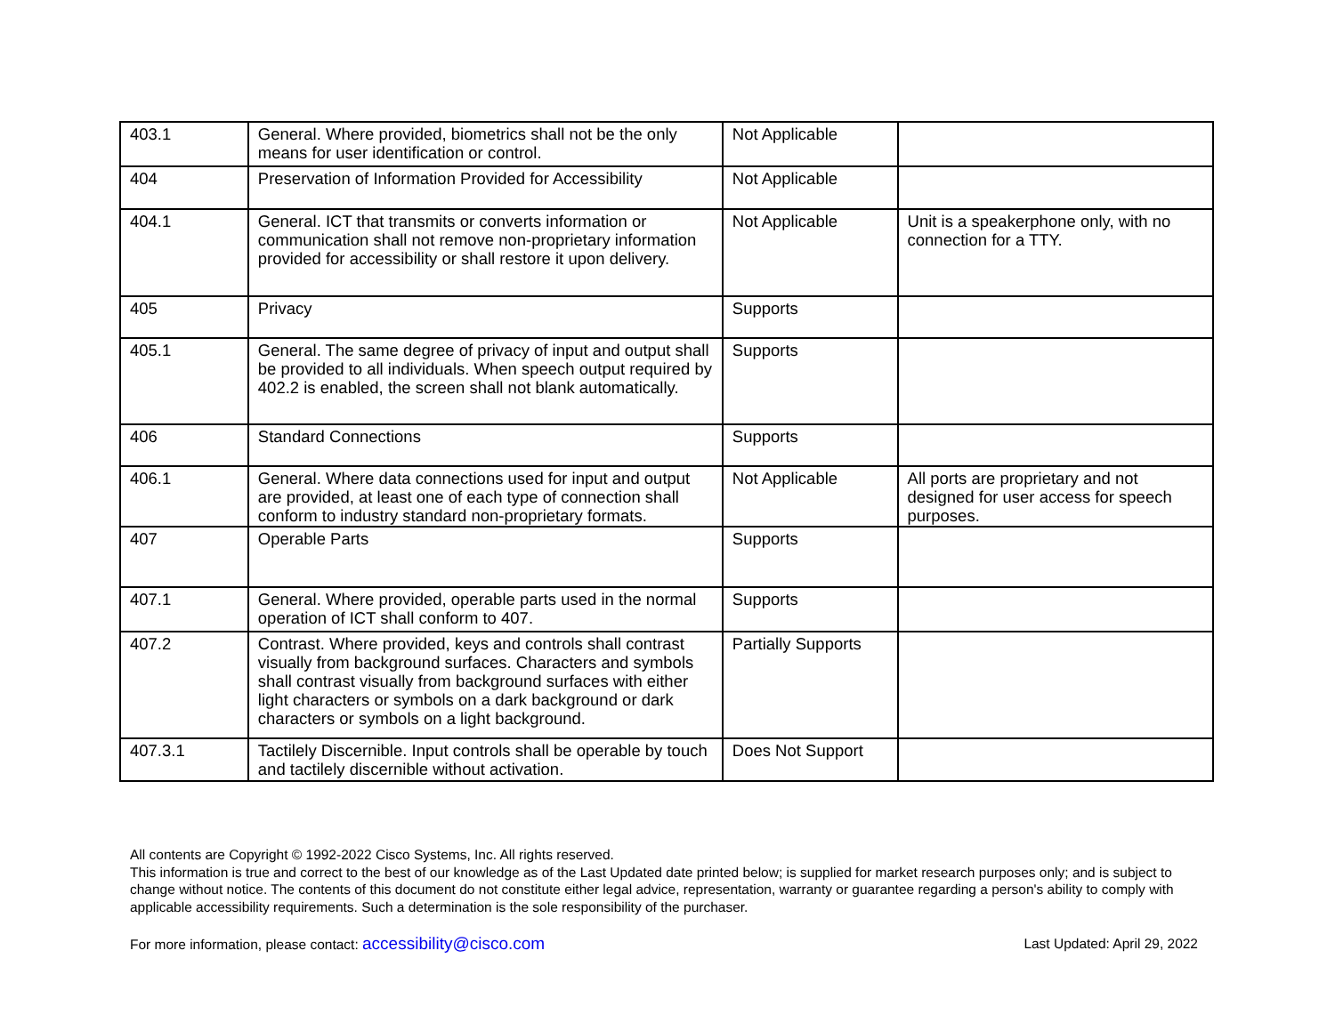| 403.1 | General. Where provided, biometrics shall not be the only means for user identification or control. | Not Applicable | |
| 404 | Preservation of Information Provided for Accessibility | Not Applicable | |
| 404.1 | General. ICT that transmits or converts information or communication shall not remove non-proprietary information provided for accessibility or shall restore it upon delivery. | Not Applicable | Unit is a speakerphone only, with no connection for a TTY. |
| 405 | Privacy | Supports | |
| 405.1 | General. The same degree of privacy of input and output shall be provided to all individuals. When speech output required by 402.2 is enabled, the screen shall not blank automatically. | Supports | |
| 406 | Standard Connections | Supports | |
| 406.1 | General. Where data connections used for input and output are provided, at least one of each type of connection shall conform to industry standard non-proprietary formats. | Not Applicable | All ports are proprietary and not designed for user access for speech purposes. |
| 407 | Operable Parts | Supports | |
| 407.1 | General. Where provided, operable parts used in the normal operation of ICT shall conform to 407. | Supports | |
| 407.2 | Contrast. Where provided, keys and controls shall contrast visually from background surfaces. Characters and symbols shall contrast visually from background surfaces with either light characters or symbols on a dark background or dark characters or symbols on a light background. | Partially Supports | |
| 407.3.1 | Tactilely Discernible. Input controls shall be operable by touch and tactilely discernible without activation. | Does Not Support | |
All contents are Copyright © 1992-2022 Cisco Systems, Inc. All rights reserved.
This information is true and correct to the best of our knowledge as of the Last Updated date printed below; is supplied for market research purposes only; and is subject to change without notice. The contents of this document do not constitute either legal advice, representation, warranty or guarantee regarding a person's ability to comply with applicable accessibility requirements. Such a determination is the sole responsibility of the purchaser.
For more information, please contact: accessibility@cisco.com Last Updated: April 29, 2022